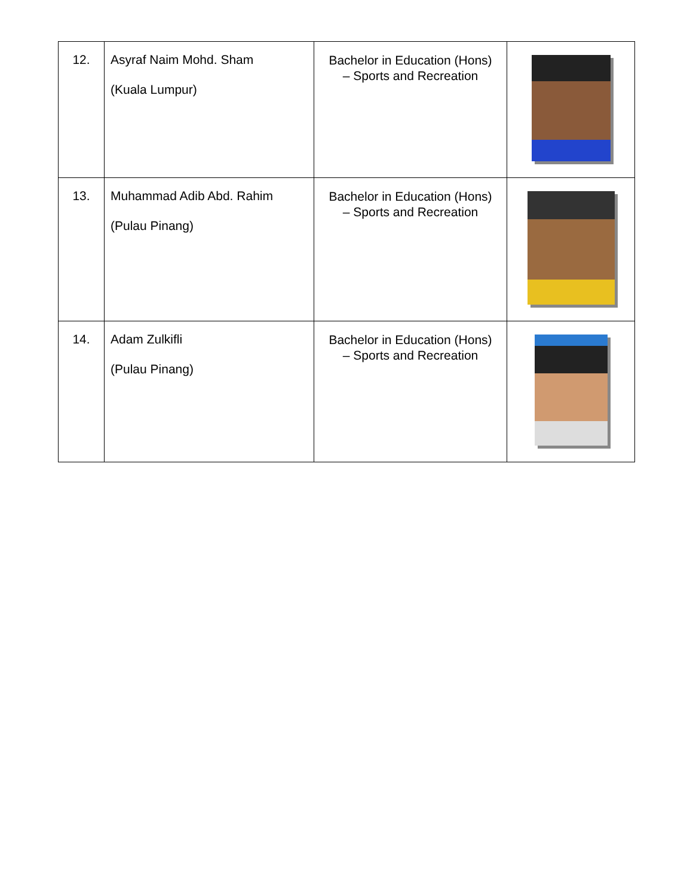| 12. | Asyraf Naim Mohd. Sham (Kuala Lumpur) | Bachelor in Education (Hons) – Sports and Recreation | |
| 13. | Muhammad Adib Abd. Rahim (Pulau Pinang) | Bachelor in Education (Hons) – Sports and Recreation | |
| 14. | Adam Zulkifli (Pulau Pinang) | Bachelor in Education (Hons) – Sports and Recreation | |